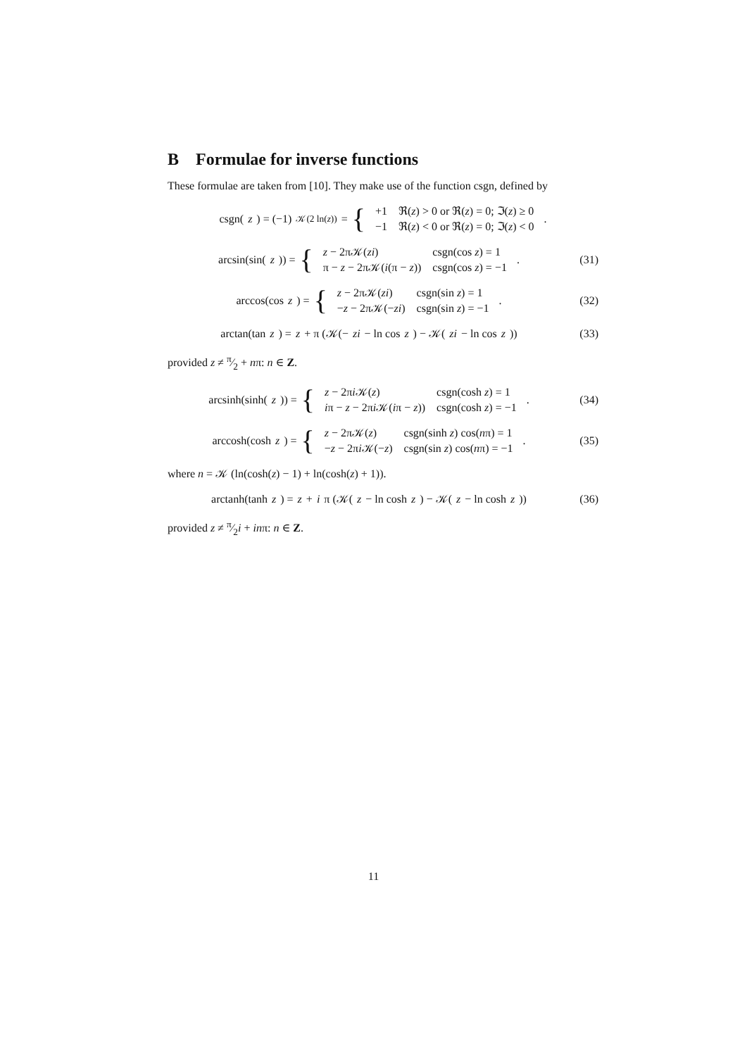B Formulae for inverse functions
These formulae are taken from [10]. They make use of the function csgn, defined by
csgn(z) = (−1)<sup>𝒦(2 ln(z))</sup> = {
| +1 | ℜ( z ) > 0 or ℜ( z ) = 0; ℑ( z ) ≥ 0 |
| −1 | ℜ( z ) < 0 or ℜ( z ) = 0; ℑ( z ) < 0 |
.
arcsin(sin(z)) = {
| z − 2π𝒦( zi ) | csgn(cos z ) = 1 |
| π − z − 2π𝒦( i (π − z )) | csgn(cos z ) = −1 |
.
(31)
arccos(cos z) = {
| z − 2π𝒦( zi ) | csgn(sin z ) = 1 |
| − z − 2π𝒦(− zi ) | csgn(sin z ) = −1 |
.
(32)
arctan(tan z) = z + π (𝒦(− zi − ln cos z) − 𝒦(zi − ln cos z))
(33)
provided z ≠ π⁄2 + nπ: n ∈ Z.
arcsinh(sinh(z)) = {
| z − 2π i 𝒦( z ) | csgn(cosh z ) = 1 |
| i π − z − 2π i 𝒦( i π − z )) | csgn(cosh z ) = −1 |
.
(34)
arccosh(cosh z) = {
| z − 2π𝒦( z ) | csgn(sinh z ) cos( n π) = 1 |
| − z − 2π i 𝒦(− z ) | csgn(sin z ) cos( n π) = −1 |
.
(35)
where n = 𝒦 (ln(cosh(z) − 1) + ln(cosh(z) + 1)).
arctanh(tanh z) = z + i π (𝒦(z − ln cosh z) − 𝒦(z − ln cosh z))
(36)
provided z ≠ π⁄2i + inπ: n ∈ Z.
11